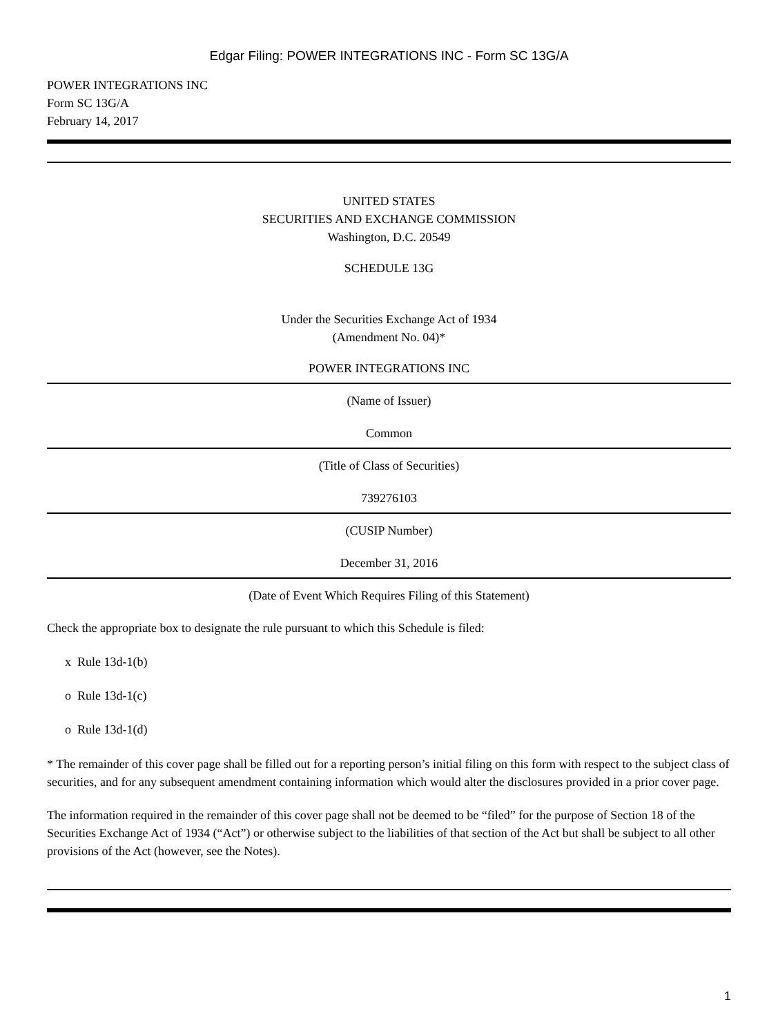Edgar Filing: POWER INTEGRATIONS INC - Form SC 13G/A
POWER INTEGRATIONS INC
Form SC 13G/A
February 14, 2017
UNITED STATES
SECURITIES AND EXCHANGE COMMISSION
Washington, D.C. 20549
SCHEDULE 13G
Under the Securities Exchange Act of 1934
(Amendment No. 04)*
POWER INTEGRATIONS INC
(Name of Issuer)
Common
(Title of Class of Securities)
739276103
(CUSIP Number)
December 31, 2016
(Date of Event Which Requires Filing of this Statement)
Check the appropriate box to designate the rule pursuant to which this Schedule is filed:
x Rule 13d-1(b)
o Rule 13d-1(c)
o Rule 13d-1(d)
* The remainder of this cover page shall be filled out for a reporting person’s initial filing on this form with respect to the subject class of securities, and for any subsequent amendment containing information which would alter the disclosures provided in a prior cover page.
The information required in the remainder of this cover page shall not be deemed to be “filed” for the purpose of Section 18 of the Securities Exchange Act of 1934 (“Act”) or otherwise subject to the liabilities of that section of the Act but shall be subject to all other provisions of the Act (however, see the Notes).
1